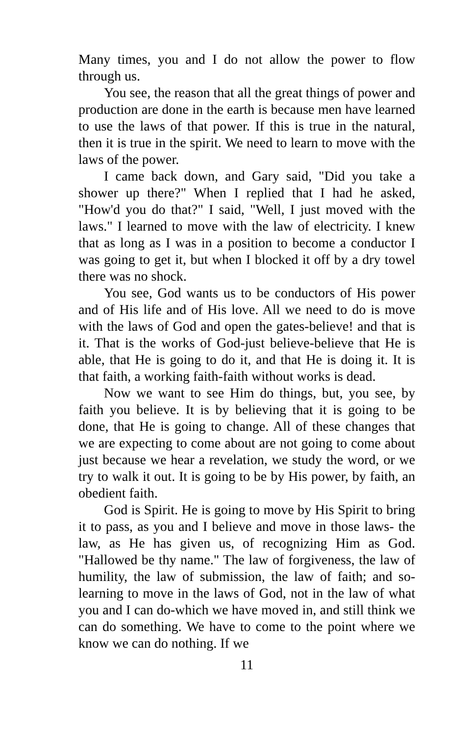Many times, you and I do not allow the power to flow through us.
You see, the reason that all the great things of power and production are done in the earth is because men have learned to use the laws of that power. If this is true in the natural, then it is true in the spirit. We need to learn to move with the laws of the power.
I came back down, and Gary said, "Did you take a shower up there?" When I replied that I had he asked, "How'd you do that?" I said, "Well, I just moved with the laws." I learned to move with the law of electricity. I knew that as long as I was in a position to become a conductor I was going to get it, but when I blocked it off by a dry towel there was no shock.
You see, God wants us to be conductors of His power and of His life and of His love. All we need to do is move with the laws of God and open the gates-believe! and that is it. That is the works of God-just believe-believe that He is able, that He is going to do it, and that He is doing it. It is that faith, a working faith-faith without works is dead.
Now we want to see Him do things, but, you see, by faith you believe. It is by believing that it is going to be done, that He is going to change. All of these changes that we are expecting to come about are not going to come about just because we hear a revelation, we study the word, or we try to walk it out. It is going to be by His power, by faith, an obedient faith.
God is Spirit. He is going to move by His Spirit to bring it to pass, as you and I believe and move in those laws- the law, as He has given us, of recognizing Him as God. "Hallowed be thy name." The law of forgiveness, the law of humility, the law of submission, the law of faith; and so-learning to move in the laws of God, not in the law of what you and I can do-which we have moved in, and still think we can do something. We have to come to the point where we know we can do nothing. If we
11